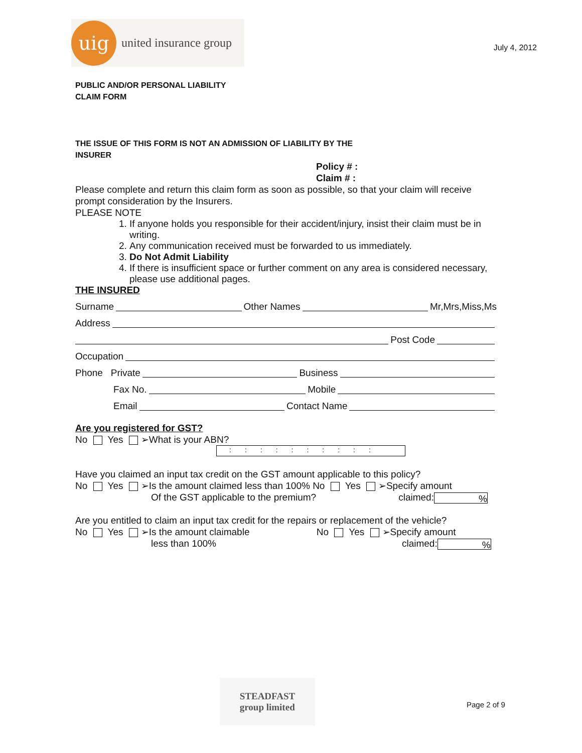uig
united insurance group
July 4, 2012
PUBLIC AND/OR PERSONAL LIABILITY
CLAIM FORM
THE ISSUE OF THIS FORM IS NOT AN ADMISSION OF LIABILITY BY THE
INSURER
Policy # :
Claim # :
Please complete and return this claim form as soon as possible, so that your claim will receive prompt consideration by the Insurers.
PLEASE NOTE
1. If anyone holds you responsible for their accident/injury, insist their claim must be in writing.
2. Any communication received must be forwarded to us immediately.
3. Do Not Admit Liability
4. If there is insufficient space or further comment on any area is considered necessary, please use additional pages.
THE INSURED
Surname Other Names Mr,Mrs,Miss,Ms
Address
Post Code
Occupation
Phone Private Business
Fax No. Mobile
Email Contact Name
Are you registered for GST?
No Yes ➢What is your ABN?
::::::::::
Have you claimed an input tax credit on the GST amount applicable to this policy?
No Yes ➢Is the amount claimed less than 100% No Yes ➢Specify amount
Of the GST applicable to the premium? claimed:%
Are you entitled to claim an input tax credit for the repairs or replacement of the vehicle?
No Yes ➢Is the amount claimable No Yes ➢Specify amount
less than 100% claimed:%
STEADFAST
group limited
Page 2 of 9